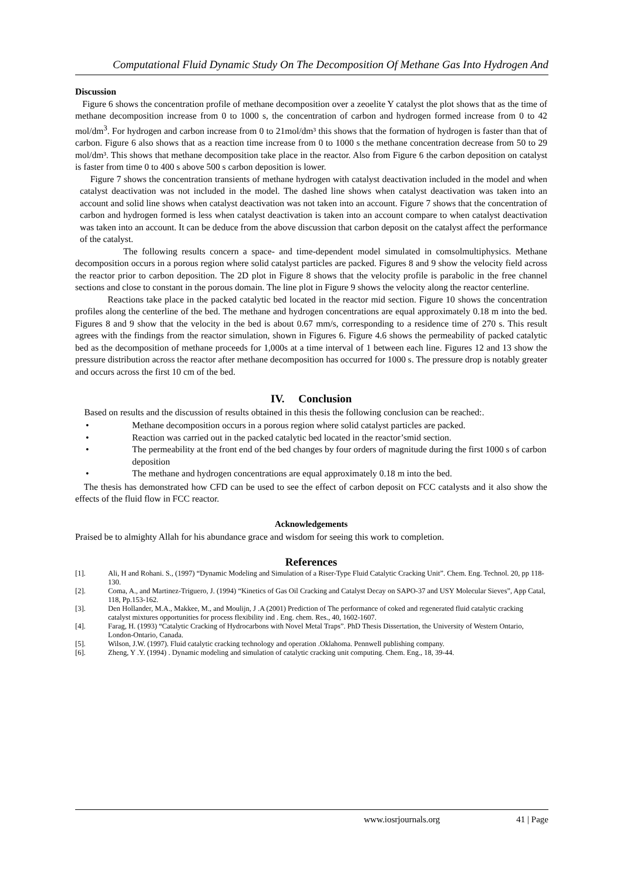Computational Fluid Dynamic Study On The Decomposition Of Methane Gas Into Hydrogen And
Discussion
Figure 6 shows the concentration profile of methane decomposition over a zeoelite Y catalyst the plot shows that as the time of methane decomposition increase from 0 to 1000 s, the concentration of carbon and hydrogen formed increase from 0 to 42 mol/dm<sup>3</sup>. For hydrogen and carbon increase from 0 to 21mol/dm³ this shows that the formation of hydrogen is faster than that of carbon. Figure 6 also shows that as a reaction time increase from 0 to 1000 s the methane concentration decrease from 50 to 29 mol/dm³. This shows that methane decomposition take place in the reactor. Also from Figure 6 the carbon deposition on catalyst is faster from time 0 to 400 s above 500 s carbon deposition is lower.
Figure 7 shows the concentration transients of methane hydrogen with catalyst deactivation included in the model and when catalyst deactivation was not included in the model. The dashed line shows when catalyst deactivation was taken into an account and solid line shows when catalyst deactivation was not taken into an account. Figure 7 shows that the concentration of carbon and hydrogen formed is less when catalyst deactivation is taken into an account compare to when catalyst deactivation was taken into an account. It can be deduce from the above discussion that carbon deposit on the catalyst affect the performance of the catalyst.
The following results concern a space- and time-dependent model simulated in comsolmultiphysics. Methane decomposition occurs in a porous region where solid catalyst particles are packed. Figures 8 and 9 show the velocity field across the reactor prior to carbon deposition. The 2D plot in Figure 8 shows that the velocity profile is parabolic in the free channel sections and close to constant in the porous domain. The line plot in Figure 9 shows the velocity along the reactor centerline.
Reactions take place in the packed catalytic bed located in the reactor mid section. Figure 10 shows the concentration profiles along the centerline of the bed. The methane and hydrogen concentrations are equal approximately 0.18 m into the bed. Figures 8 and 9 show that the velocity in the bed is about 0.67 mm/s, corresponding to a residence time of 270 s. This result agrees with the findings from the reactor simulation, shown in Figures 6. Figure 4.6 shows the permeability of packed catalytic bed as the decomposition of methane proceeds for 1,000s at a time interval of 1 between each line. Figures 12 and 13 show the pressure distribution across the reactor after methane decomposition has occurred for 1000 s. The pressure drop is notably greater and occurs across the first 10 cm of the bed.
IV. Conclusion
Based on results and the discussion of results obtained in this thesis the following conclusion can be reached:.
• Methane decomposition occurs in a porous region where solid catalyst particles are packed.
• Reaction was carried out in the packed catalytic bed located in the reactor’smid section.
• The permeability at the front end of the bed changes by four orders of magnitude during the first 1000 s of carbon deposition
• The methane and hydrogen concentrations are equal approximately 0.18 m into the bed.
The thesis has demonstrated how CFD can be used to see the effect of carbon deposit on FCC catalysts and it also show the effects of the fluid flow in FCC reactor.
Acknowledgements
Praised be to almighty Allah for his abundance grace and wisdom for seeing this work to completion.
References
[1]. Ali, H and Rohani. S., (1997) “Dynamic Modeling and Simulation of a Riser-Type Fluid Catalytic Cracking Unit”. Chem. Eng. Technol. 20, pp 118-130.
[2]. Coma, A., and Martinez-Triguero, J. (1994) “Kinetics of Gas Oil Cracking and Catalyst Decay on SAPO-37 and USY Molecular Sieves”, App Catal, 118, Pp.153-162.
[3]. Den Hollander, M.A., Makkee, M., and Moulijn, J .A (2001) Prediction of The performance of coked and regenerated fluid catalytic cracking catalyst mixtures opportunities for process flexibility ind . Eng. chem. Res., 40, 1602-1607.
[4]. Farag, H. (1993) “Catalytic Cracking of Hydrocarbons with Novel Metal Traps”. PhD Thesis Dissertation, the University of Western Ontario, London-Ontario, Canada.
[5]. Wilson, J.W. (1997). Fluid catalytic cracking technology and operation .Oklahoma. Pennwell publishing company.
[6]. Zheng, Y .Y. (1994) . Dynamic modeling and simulation of catalytic cracking unit computing. Chem. Eng., 18, 39-44.
www.iosrjournals.org 41 | Page